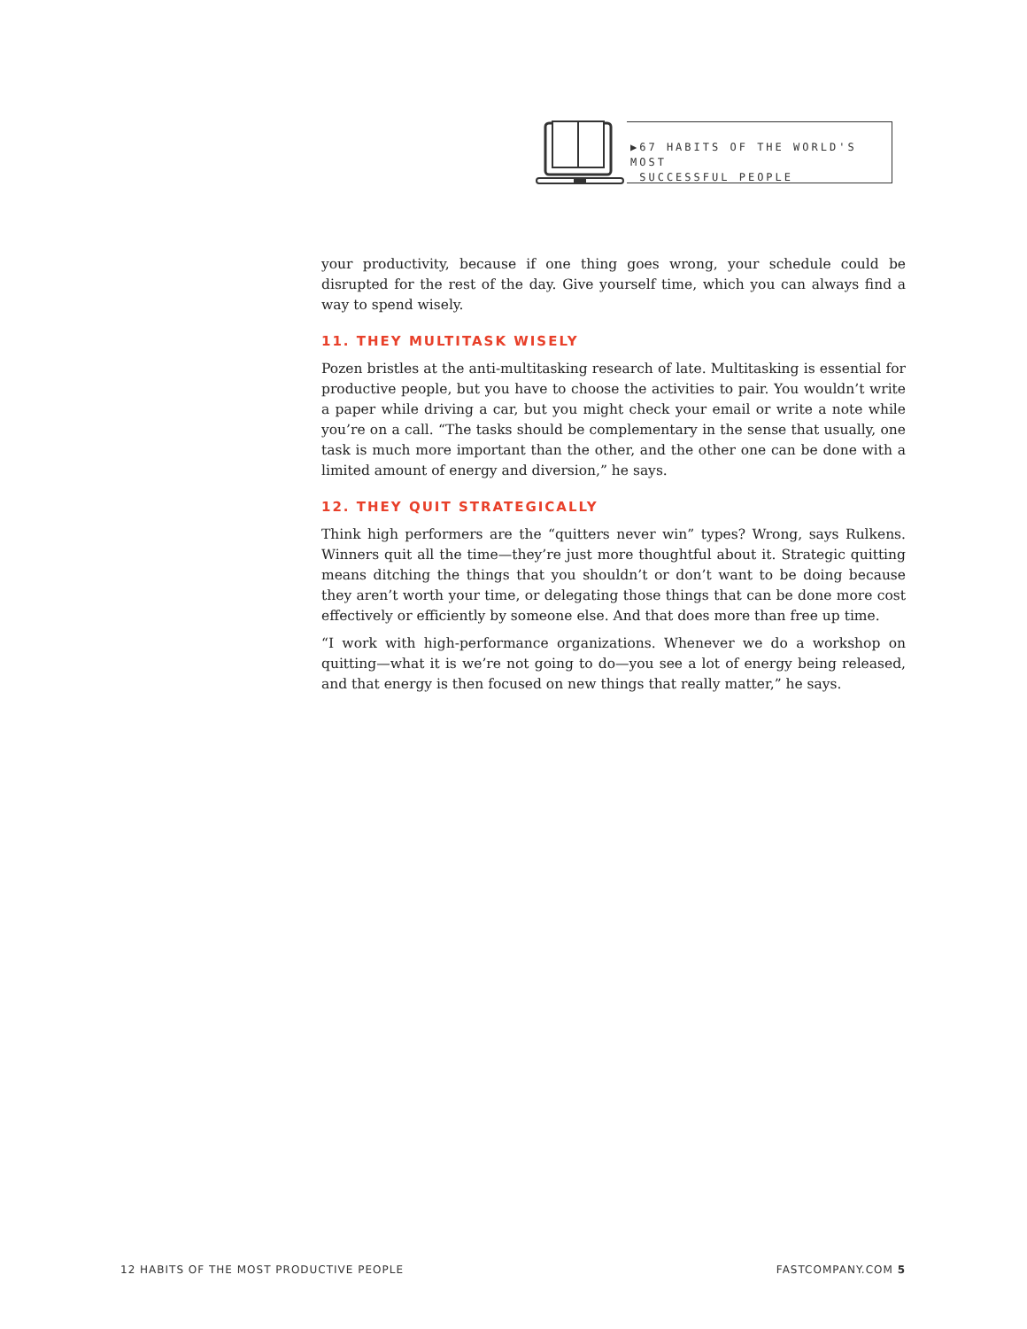▶67 HABITS OF THE WORLD'S MOST
SUCCESSFUL PEOPLE
your productivity, because if one thing goes wrong, your schedule could be disrupted for the rest of the day. Give yourself time, which you can always find a way to spend wisely.
11. THEY MULTITASK WISELY
Pozen bristles at the anti-multitasking research of late. Multitasking is essential for productive people, but you have to choose the activities to pair. You wouldn’t write a paper while driving a car, but you might check your email or write a note while you’re on a call. “The tasks should be complementary in the sense that usually, one task is much more important than the other, and the other one can be done with a limited amount of energy and diversion,” he says.
12. THEY QUIT STRATEGICALLY
Think high performers are the “quitters never win” types? Wrong, says Rulkens. Winners quit all the time—they’re just more thoughtful about it. Strategic quitting means ditching the things that you shouldn’t or don’t want to be doing because they aren’t worth your time, or delegating those things that can be done more cost effectively or efficiently by someone else. And that does more than free up time.
“I work with high-performance organizations. Whenever we do a workshop on quitting—what it is we’re not going to do—you see a lot of energy being released, and that energy is then focused on new things that really matter,” he says.
12 HABITS OF THE MOST PRODUCTIVE PEOPLE FASTCOMPANY.COM 5